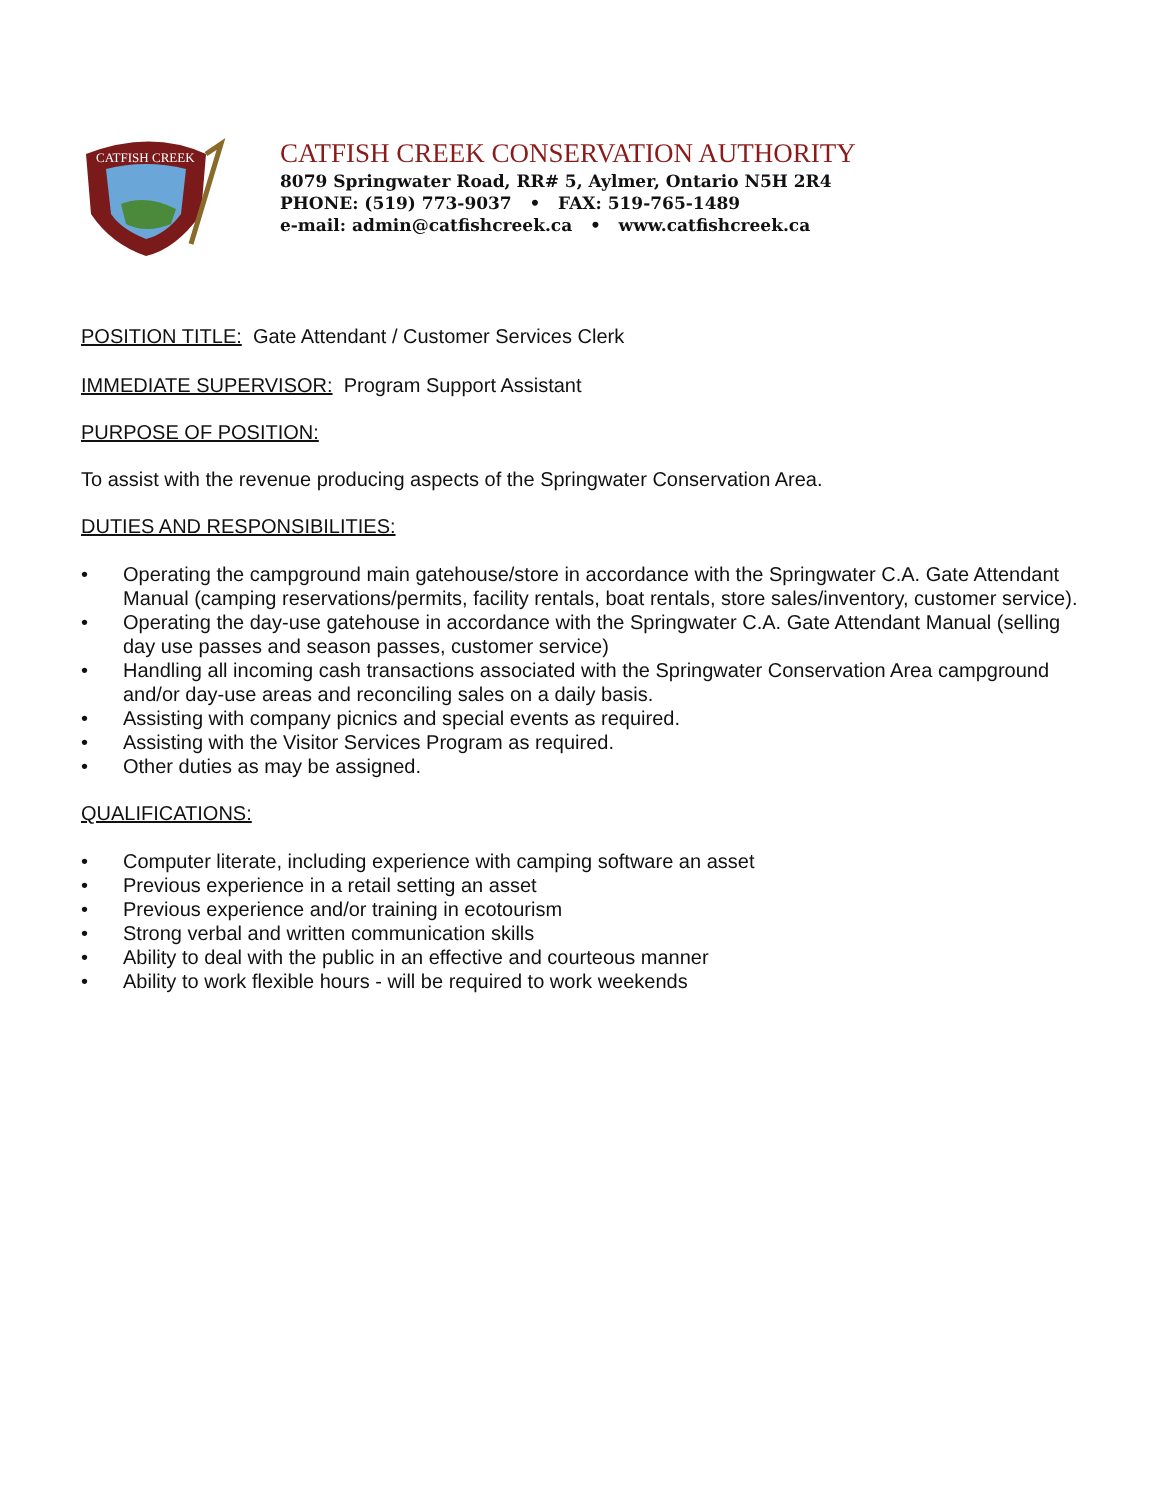CATFISH CREEK
CATFISH CREEK CONSERVATION AUTHORITY
8079 Springwater Road, RR# 5, Aylmer, Ontario N5H 2R4
PHONE: (519) 773-9037 • FAX: 519-765-1489
e-mail: admin@catfishcreek.ca • www.catfishcreek.ca
POSITION TITLE: Gate Attendant / Customer Services Clerk
IMMEDIATE SUPERVISOR: Program Support Assistant
PURPOSE OF POSITION:
To assist with the revenue producing aspects of the Springwater Conservation Area.
DUTIES AND RESPONSIBILITIES:
• Operating the campground main gatehouse/store in accordance with the Springwater C.A. Gate Attendant Manual (camping reservations/permits, facility rentals, boat rentals, store sales/inventory, customer service).
• Operating the day-use gatehouse in accordance with the Springwater C.A. Gate Attendant Manual (selling day use passes and season passes, customer service)
• Handling all incoming cash transactions associated with the Springwater Conservation Area campground and/or day-use areas and reconciling sales on a daily basis.
• Assisting with company picnics and special events as required.
• Assisting with the Visitor Services Program as required.
• Other duties as may be assigned.
QUALIFICATIONS:
• Computer literate, including experience with camping software an asset
• Previous experience in a retail setting an asset
• Previous experience and/or training in ecotourism
• Strong verbal and written communication skills
• Ability to deal with the public in an effective and courteous manner
• Ability to work flexible hours - will be required to work weekends